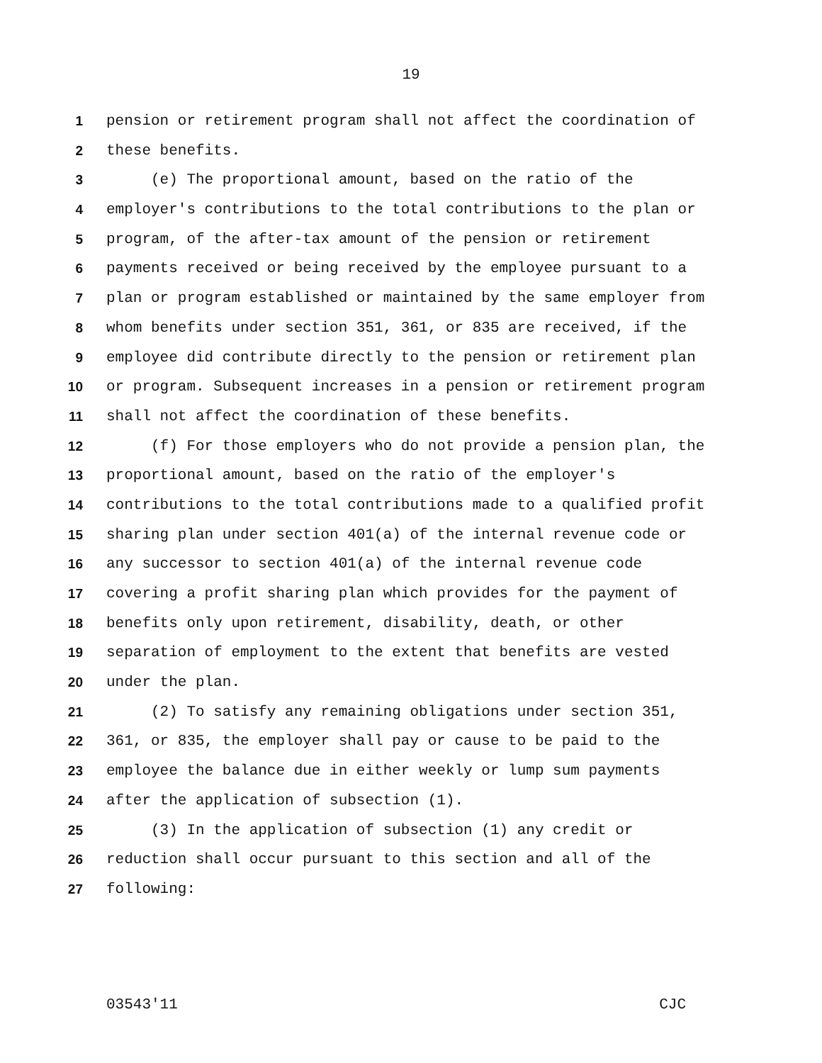19
1 pension or retirement program shall not affect the coordination of
2 these benefits.
3 (e) The proportional amount, based on the ratio of the
4 employer's contributions to the total contributions to the plan or
5 program, of the after-tax amount of the pension or retirement
6 payments received or being received by the employee pursuant to a
7 plan or program established or maintained by the same employer from
8 whom benefits under section 351, 361, or 835 are received, if the
9 employee did contribute directly to the pension or retirement plan
10 or program. Subsequent increases in a pension or retirement program
11 shall not affect the coordination of these benefits.
12 (f) For those employers who do not provide a pension plan, the
13 proportional amount, based on the ratio of the employer's
14 contributions to the total contributions made to a qualified profit
15 sharing plan under section 401(a) of the internal revenue code or
16 any successor to section 401(a) of the internal revenue code
17 covering a profit sharing plan which provides for the payment of
18 benefits only upon retirement, disability, death, or other
19 separation of employment to the extent that benefits are vested
20 under the plan.
21 (2) To satisfy any remaining obligations under section 351,
22 361, or 835, the employer shall pay or cause to be paid to the
23 employee the balance due in either weekly or lump sum payments
24 after the application of subsection (1).
25 (3) In the application of subsection (1) any credit or
26 reduction shall occur pursuant to this section and all of the
27 following:
03543'11 CJC